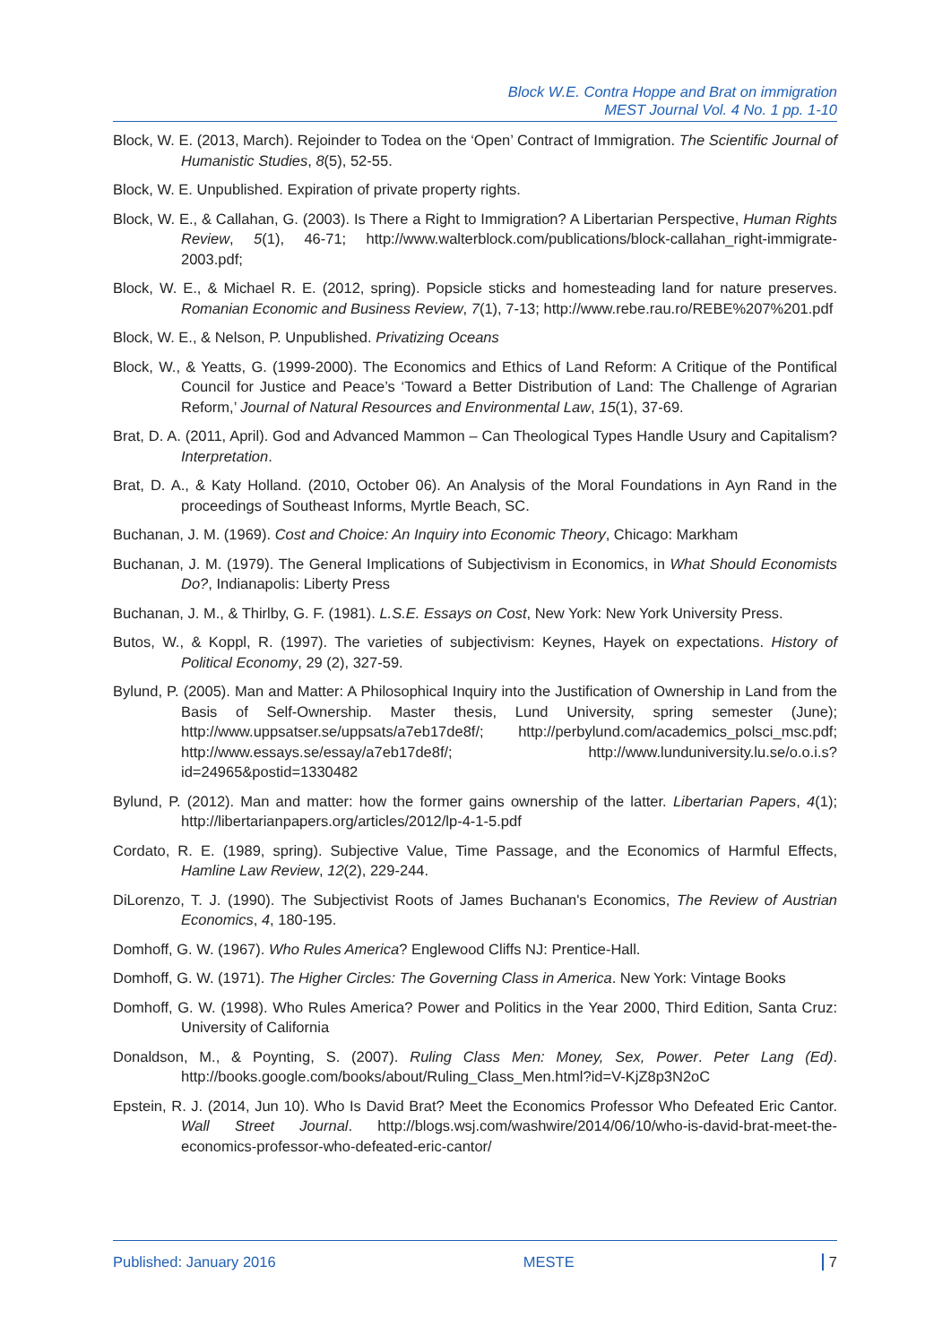Block W.E. Contra Hoppe and Brat on immigration
MEST Journal Vol. 4 No. 1 pp. 1-10
Block, W. E. (2013, March). Rejoinder to Todea on the ‘Open’ Contract of Immigration. The Scientific Journal of Humanistic Studies, 8(5), 52-55.
Block, W. E. Unpublished. Expiration of private property rights.
Block, W. E., & Callahan, G. (2003). Is There a Right to Immigration? A Libertarian Perspective, Human Rights Review, 5(1), 46-71; http://www.walterblock.com/publications/block-callahan_right-immigrate-2003.pdf;
Block, W. E., & Michael R. E. (2012, spring). Popsicle sticks and homesteading land for nature preserves. Romanian Economic and Business Review, 7(1), 7-13; http://www.rebe.rau.ro/REBE%207%201.pdf
Block, W. E., & Nelson, P. Unpublished. Privatizing Oceans
Block, W., & Yeatts, G. (1999-2000). The Economics and Ethics of Land Reform: A Critique of the Pontifical Council for Justice and Peace’s ‘Toward a Better Distribution of Land: The Challenge of Agrarian Reform,’ Journal of Natural Resources and Environmental Law, 15(1), 37-69.
Brat, D. A. (2011, April). God and Advanced Mammon – Can Theological Types Handle Usury and Capitalism? Interpretation.
Brat, D. A., & Katy Holland. (2010, October 06). An Analysis of the Moral Foundations in Ayn Rand in the proceedings of Southeast Informs, Myrtle Beach, SC.
Buchanan, J. M. (1969). Cost and Choice: An Inquiry into Economic Theory, Chicago: Markham
Buchanan, J. M. (1979). The General Implications of Subjectivism in Economics, in What Should Economists Do?, Indianapolis: Liberty Press
Buchanan, J. M., & Thirlby, G. F. (1981). L.S.E. Essays on Cost, New York: New York University Press.
Butos, W., & Koppl, R. (1997). The varieties of subjectivism: Keynes, Hayek on expectations. History of Political Economy, 29 (2), 327-59.
Bylund, P. (2005). Man and Matter: A Philosophical Inquiry into the Justification of Ownership in Land from the Basis of Self-Ownership. Master thesis, Lund University, spring semester (June); http://www.uppsatser.se/uppsats/a7eb17de8f/; http://perbylund.com/academics_polsci_msc.pdf; http://www.essays.se/essay/a7eb17de8f/; http://www.lunduniversity.lu.se/o.o.i.s?id=24965&postid=1330482
Bylund, P. (2012). Man and matter: how the former gains ownership of the latter. Libertarian Papers, 4(1); http://libertarianpapers.org/articles/2012/lp-4-1-5.pdf
Cordato, R. E. (1989, spring). Subjective Value, Time Passage, and the Economics of Harmful Effects, Hamline Law Review, 12(2), 229-244.
DiLorenzo, T. J. (1990). The Subjectivist Roots of James Buchanan's Economics, The Review of Austrian Economics, 4, 180-195.
Domhoff, G. W. (1967). Who Rules America? Englewood Cliffs NJ: Prentice-Hall.
Domhoff, G. W. (1971). The Higher Circles: The Governing Class in America. New York: Vintage Books
Domhoff, G. W. (1998). Who Rules America? Power and Politics in the Year 2000, Third Edition, Santa Cruz: University of California
Donaldson, M., & Poynting, S. (2007). Ruling Class Men: Money, Sex, Power. Peter Lang (Ed). http://books.google.com/books/about/Ruling_Class_Men.html?id=V-KjZ8p3N2oC
Epstein, R. J. (2014, Jun 10). Who Is David Brat? Meet the Economics Professor Who Defeated Eric Cantor. Wall Street Journal. http://blogs.wsj.com/washwire/2014/06/10/who-is-david-brat-meet-the-economics-professor-who-defeated-eric-cantor/
Published: January 2016 MESTE 7